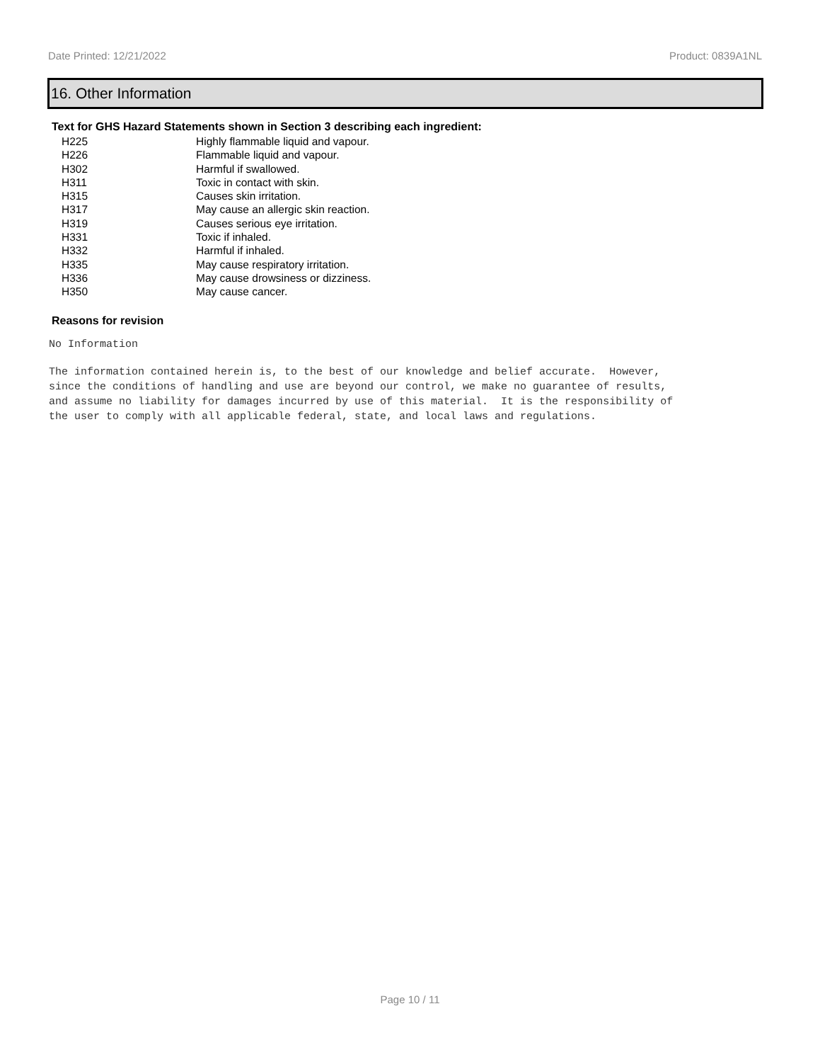Date Printed: 12/21/2022 Product: 0839A1NL
16. Other Information
Text for GHS Hazard Statements shown in Section 3 describing each ingredient:
| H225 | Highly flammable liquid and vapour. |
| H226 | Flammable liquid and vapour. |
| H302 | Harmful if swallowed. |
| H311 | Toxic in contact with skin. |
| H315 | Causes skin irritation. |
| H317 | May cause an allergic skin reaction. |
| H319 | Causes serious eye irritation. |
| H331 | Toxic if inhaled. |
| H332 | Harmful if inhaled. |
| H335 | May cause respiratory irritation. |
| H336 | May cause drowsiness or dizziness. |
| H350 | May cause cancer. |
Reasons for revision
No Information
The information contained herein is, to the best of our knowledge and belief accurate. However, since the conditions of handling and use are beyond our control, we make no guarantee of results, and assume no liability for damages incurred by use of this material. It is the responsibility of the user to comply with all applicable federal, state, and local laws and regulations.
Page 10 / 11